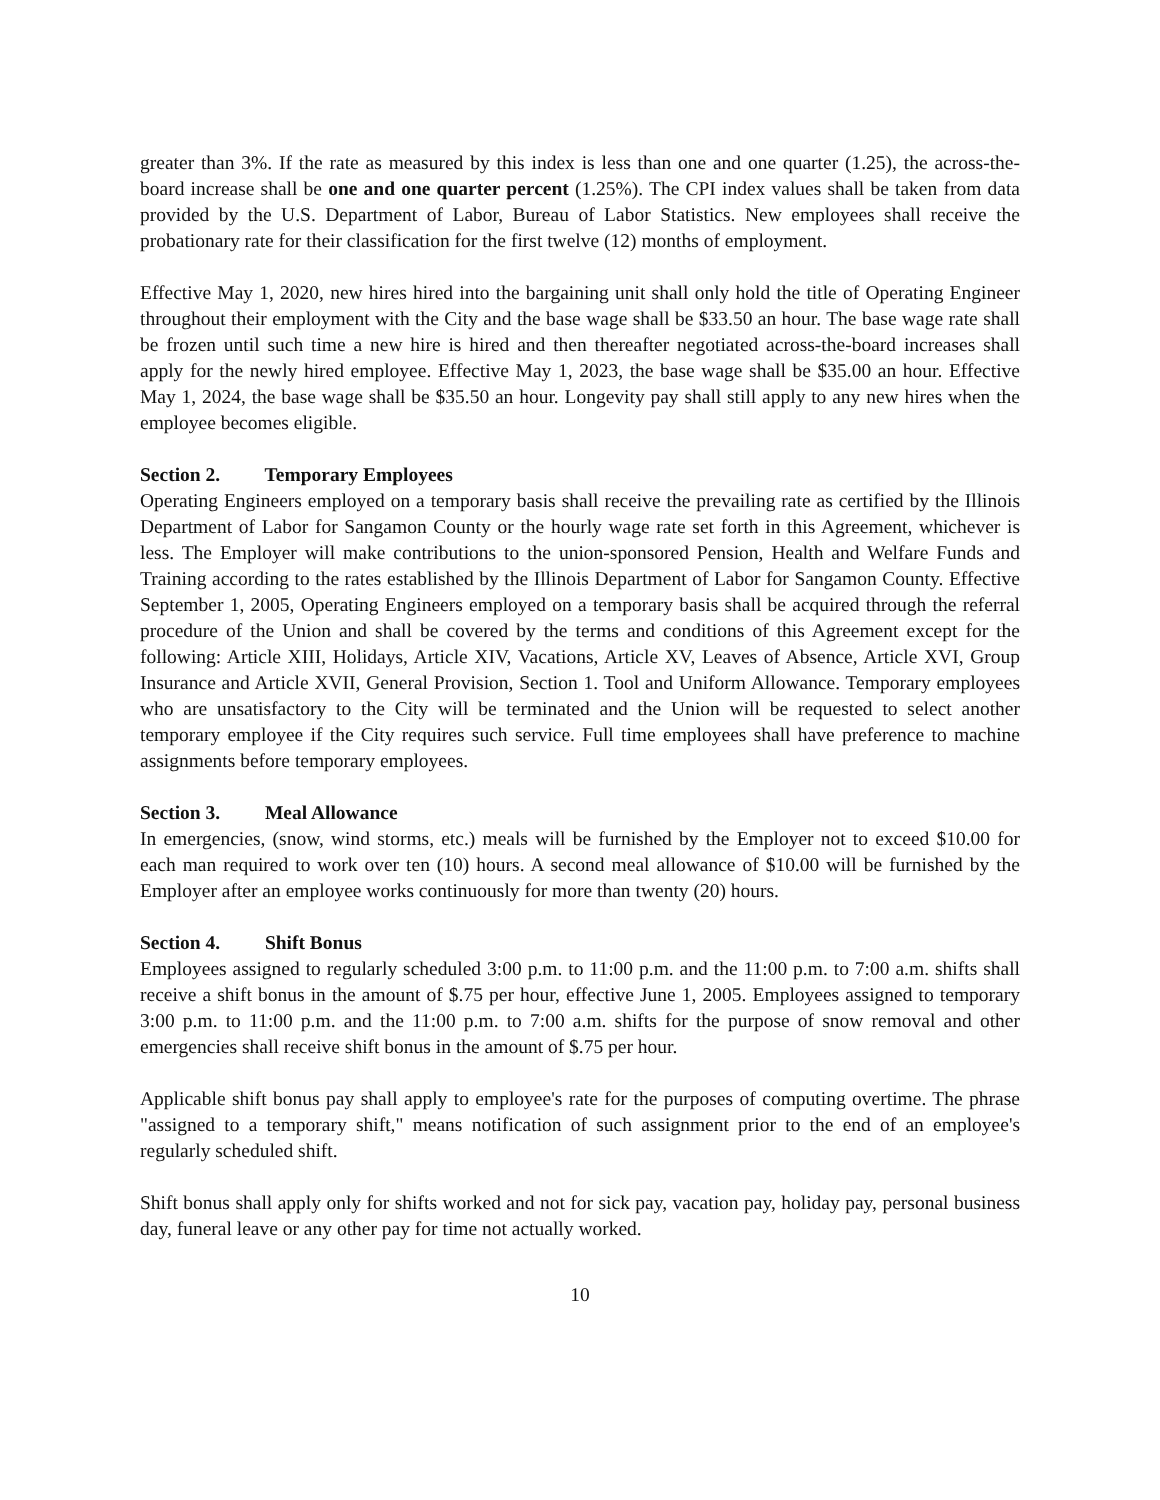greater than 3%. If the rate as measured by this index is less than one and one quarter (1.25), the across-the-board increase shall be one and one quarter percent (1.25%). The CPI index values shall be taken from data provided by the U.S. Department of Labor, Bureau of Labor Statistics. New employees shall receive the probationary rate for their classification for the first twelve (12) months of employment.
Effective May 1, 2020, new hires hired into the bargaining unit shall only hold the title of Operating Engineer throughout their employment with the City and the base wage shall be $33.50 an hour. The base wage rate shall be frozen until such time a new hire is hired and then thereafter negotiated across-the-board increases shall apply for the newly hired employee. Effective May 1, 2023, the base wage shall be $35.00 an hour. Effective May 1, 2024, the base wage shall be $35.50 an hour. Longevity pay shall still apply to any new hires when the employee becomes eligible.
Section 2. Temporary Employees
Operating Engineers employed on a temporary basis shall receive the prevailing rate as certified by the Illinois Department of Labor for Sangamon County or the hourly wage rate set forth in this Agreement, whichever is less. The Employer will make contributions to the union-sponsored Pension, Health and Welfare Funds and Training according to the rates established by the Illinois Department of Labor for Sangamon County. Effective September 1, 2005, Operating Engineers employed on a temporary basis shall be acquired through the referral procedure of the Union and shall be covered by the terms and conditions of this Agreement except for the following: Article XIII, Holidays, Article XIV, Vacations, Article XV, Leaves of Absence, Article XVI, Group Insurance and Article XVII, General Provision, Section 1. Tool and Uniform Allowance. Temporary employees who are unsatisfactory to the City will be terminated and the Union will be requested to select another temporary employee if the City requires such service. Full time employees shall have preference to machine assignments before temporary employees.
Section 3. Meal Allowance
In emergencies, (snow, wind storms, etc.) meals will be furnished by the Employer not to exceed $10.00 for each man required to work over ten (10) hours. A second meal allowance of $10.00 will be furnished by the Employer after an employee works continuously for more than twenty (20) hours.
Section 4. Shift Bonus
Employees assigned to regularly scheduled 3:00 p.m. to 11:00 p.m. and the 11:00 p.m. to 7:00 a.m. shifts shall receive a shift bonus in the amount of $.75 per hour, effective June 1, 2005. Employees assigned to temporary 3:00 p.m. to 11:00 p.m. and the 11:00 p.m. to 7:00 a.m. shifts for the purpose of snow removal and other emergencies shall receive shift bonus in the amount of $.75 per hour.
Applicable shift bonus pay shall apply to employee's rate for the purposes of computing overtime. The phrase "assigned to a temporary shift," means notification of such assignment prior to the end of an employee's regularly scheduled shift.
Shift bonus shall apply only for shifts worked and not for sick pay, vacation pay, holiday pay, personal business day, funeral leave or any other pay for time not actually worked.
10